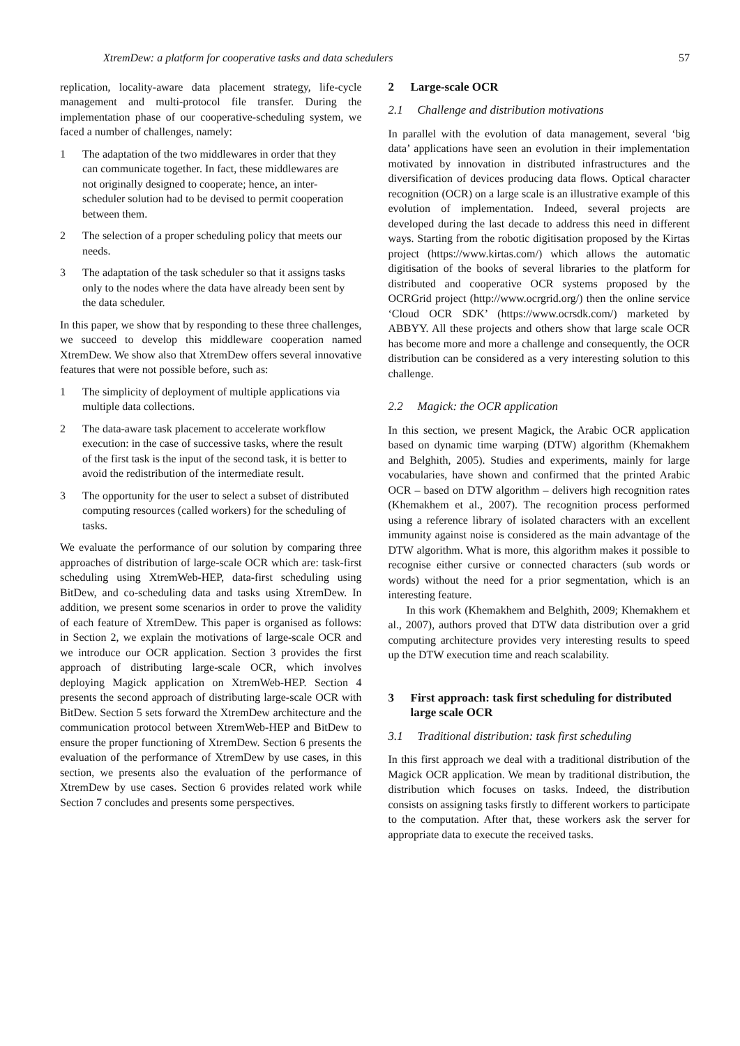XtremDew: a platform for cooperative tasks and data schedulers 57
replication, locality-aware data placement strategy, life-cycle management and multi-protocol file transfer. During the implementation phase of our cooperative-scheduling system, we faced a number of challenges, namely:
1 The adaptation of the two middlewares in order that they can communicate together. In fact, these middlewares are not originally designed to cooperate; hence, an inter-scheduler solution had to be devised to permit cooperation between them.
2 The selection of a proper scheduling policy that meets our needs.
3 The adaptation of the task scheduler so that it assigns tasks only to the nodes where the data have already been sent by the data scheduler.
In this paper, we show that by responding to these three challenges, we succeed to develop this middleware cooperation named XtremDew. We show also that XtremDew offers several innovative features that were not possible before, such as:
1 The simplicity of deployment of multiple applications via multiple data collections.
2 The data-aware task placement to accelerate workflow execution: in the case of successive tasks, where the result of the first task is the input of the second task, it is better to avoid the redistribution of the intermediate result.
3 The opportunity for the user to select a subset of distributed computing resources (called workers) for the scheduling of tasks.
We evaluate the performance of our solution by comparing three approaches of distribution of large-scale OCR which are: task-first scheduling using XtremWeb-HEP, data-first scheduling using BitDew, and co-scheduling data and tasks using XtremDew. In addition, we present some scenarios in order to prove the validity of each feature of XtremDew. This paper is organised as follows: in Section 2, we explain the motivations of large-scale OCR and we introduce our OCR application. Section 3 provides the first approach of distributing large-scale OCR, which involves deploying Magick application on XtremWeb-HEP. Section 4 presents the second approach of distributing large-scale OCR with BitDew. Section 5 sets forward the XtremDew architecture and the communication protocol between XtremWeb-HEP and BitDew to ensure the proper functioning of XtremDew. Section 6 presents the evaluation of the performance of XtremDew by use cases, in this section, we presents also the evaluation of the performance of XtremDew by use cases. Section 6 provides related work while Section 7 concludes and presents some perspectives.
2 Large-scale OCR
2.1 Challenge and distribution motivations
In parallel with the evolution of data management, several ‘big data’ applications have seen an evolution in their implementation motivated by innovation in distributed infrastructures and the diversification of devices producing data flows. Optical character recognition (OCR) on a large scale is an illustrative example of this evolution of implementation. Indeed, several projects are developed during the last decade to address this need in different ways. Starting from the robotic digitisation proposed by the Kirtas project (https://www.kirtas.com/) which allows the automatic digitisation of the books of several libraries to the platform for distributed and cooperative OCR systems proposed by the OCRGrid project (http://www.ocrgrid.org/) then the online service ‘Cloud OCR SDK’ (https://www.ocrsdk.com/) marketed by ABBYY. All these projects and others show that large scale OCR has become more and more a challenge and consequently, the OCR distribution can be considered as a very interesting solution to this challenge.
2.2 Magick: the OCR application
In this section, we present Magick, the Arabic OCR application based on dynamic time warping (DTW) algorithm (Khemakhem and Belghith, 2005). Studies and experiments, mainly for large vocabularies, have shown and confirmed that the printed Arabic OCR – based on DTW algorithm – delivers high recognition rates (Khemakhem et al., 2007). The recognition process performed using a reference library of isolated characters with an excellent immunity against noise is considered as the main advantage of the DTW algorithm. What is more, this algorithm makes it possible to recognise either cursive or connected characters (sub words or words) without the need for a prior segmentation, which is an interesting feature.
In this work (Khemakhem and Belghith, 2009; Khemakhem et al., 2007), authors proved that DTW data distribution over a grid computing architecture provides very interesting results to speed up the DTW execution time and reach scalability.
3 First approach: task first scheduling for distributed large scale OCR
3.1 Traditional distribution: task first scheduling
In this first approach we deal with a traditional distribution of the Magick OCR application. We mean by traditional distribution, the distribution which focuses on tasks. Indeed, the distribution consists on assigning tasks firstly to different workers to participate to the computation. After that, these workers ask the server for appropriate data to execute the received tasks.